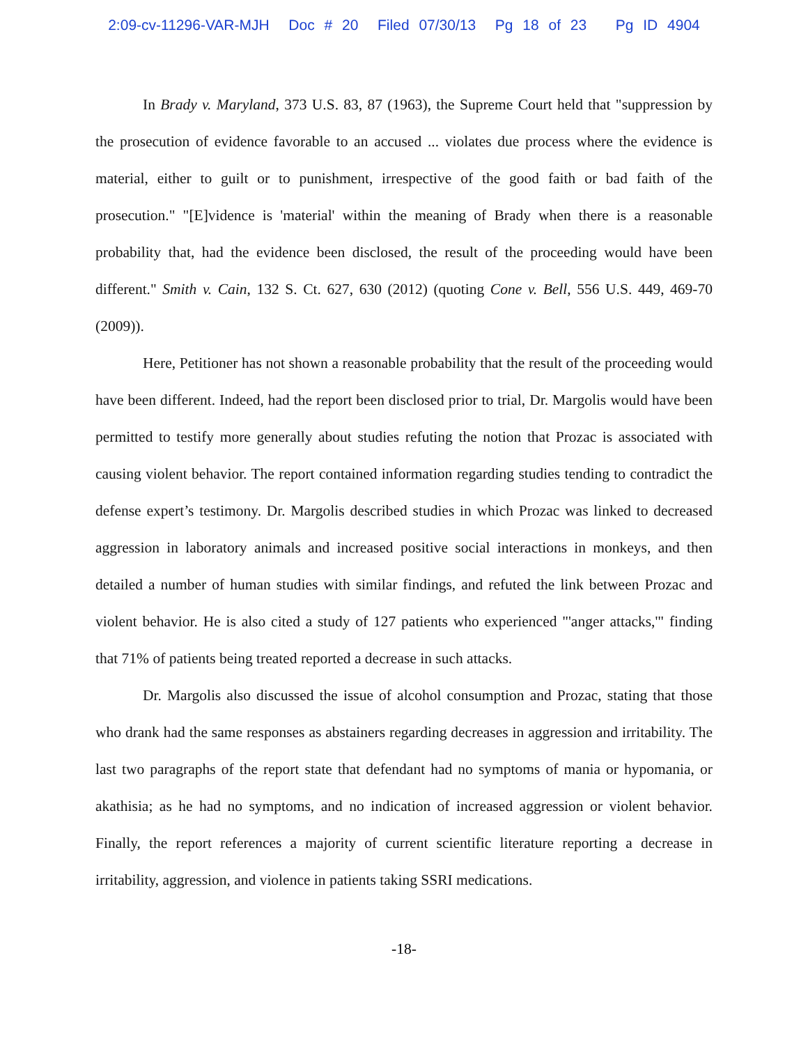2:09-cv-11296-VAR-MJH Doc # 20 Filed 07/30/13 Pg 18 of 23 Pg ID 4904
In Brady v. Maryland, 373 U.S. 83, 87 (1963), the Supreme Court held that "suppression by the prosecution of evidence favorable to an accused ... violates due process where the evidence is material, either to guilt or to punishment, irrespective of the good faith or bad faith of the prosecution." "[E]vidence is 'material' within the meaning of Brady when there is a reasonable probability that, had the evidence been disclosed, the result of the proceeding would have been different." Smith v. Cain, 132 S. Ct. 627, 630 (2012) (quoting Cone v. Bell, 556 U.S. 449, 469-70 (2009)).
Here, Petitioner has not shown a reasonable probability that the result of the proceeding would have been different. Indeed, had the report been disclosed prior to trial, Dr. Margolis would have been permitted to testify more generally about studies refuting the notion that Prozac is associated with causing violent behavior. The report contained information regarding studies tending to contradict the defense expert’s testimony. Dr. Margolis described studies in which Prozac was linked to decreased aggression in laboratory animals and increased positive social interactions in monkeys, and then detailed a number of human studies with similar findings, and refuted the link between Prozac and violent behavior. He is also cited a study of 127 patients who experienced "'anger attacks,'" finding that 71% of patients being treated reported a decrease in such attacks.
Dr. Margolis also discussed the issue of alcohol consumption and Prozac, stating that those who drank had the same responses as abstainers regarding decreases in aggression and irritability. The last two paragraphs of the report state that defendant had no symptoms of mania or hypomania, or akathisia; as he had no symptoms, and no indication of increased aggression or violent behavior. Finally, the report references a majority of current scientific literature reporting a decrease in irritability, aggression, and violence in patients taking SSRI medications.
-18-